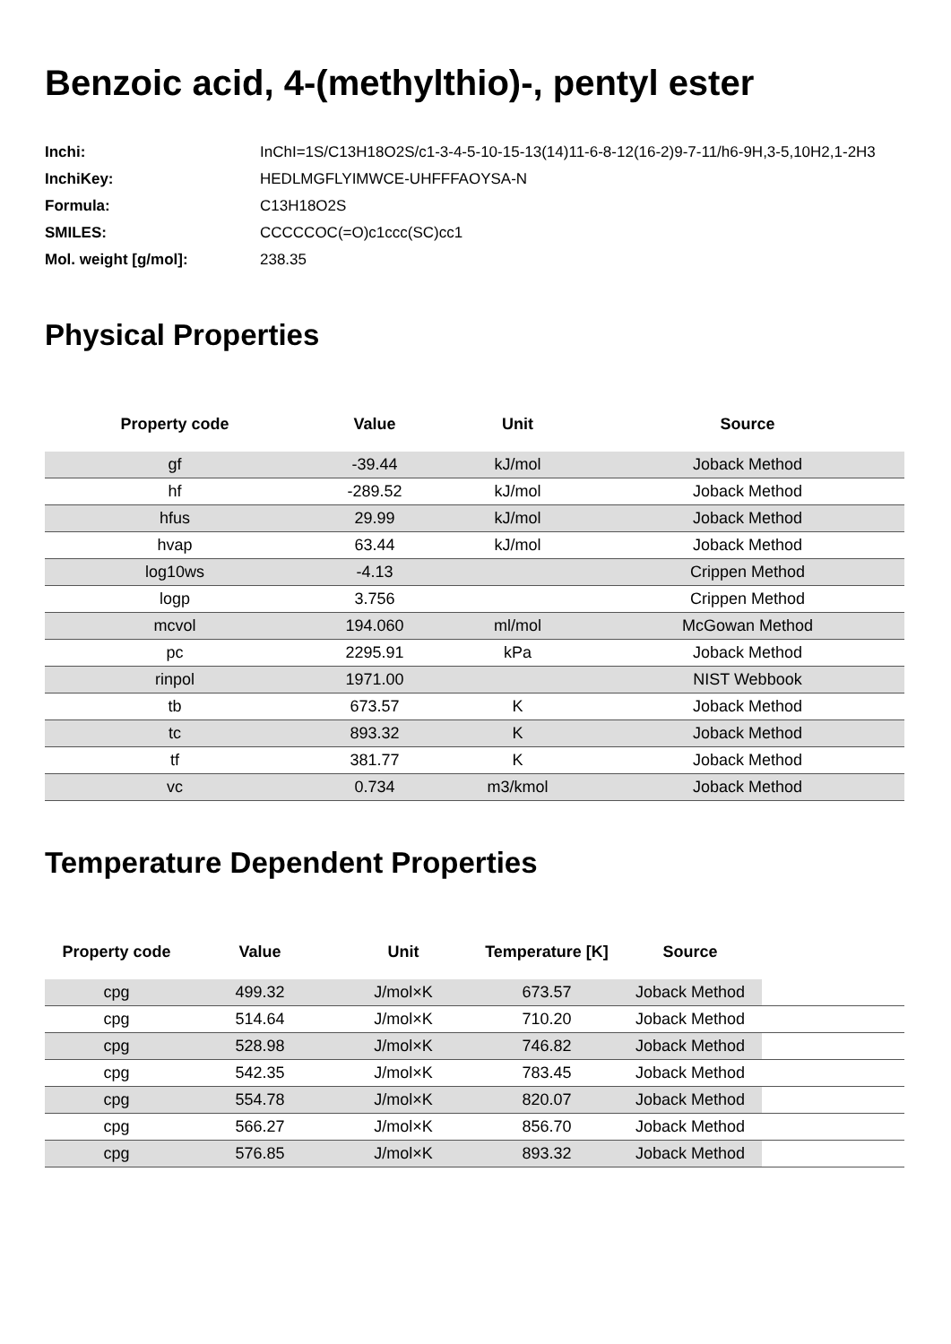Benzoic acid, 4-(methylthio)-, pentyl ester
| Inchi: | InChI=1S/C13H18O2S/c1-3-4-5-10-15-13(14)11-6-8-12(16-2)9-7-11/h6-9H,3-5,10H2,1-2H3 |
| InchiKey: | HEDLMGFLYIMWCE-UHFFFAOYSA-N |
| Formula: | C13H18O2S |
| SMILES: | CCCCCOC(=O)c1ccc(SC)cc1 |
| Mol. weight [g/mol]: | 238.35 |
Physical Properties
| Property code | Value | Unit | Source |
| --- | --- | --- | --- |
| gf | -39.44 | kJ/mol | Joback Method |
| hf | -289.52 | kJ/mol | Joback Method |
| hfus | 29.99 | kJ/mol | Joback Method |
| hvap | 63.44 | kJ/mol | Joback Method |
| log10ws | -4.13 | | Crippen Method |
| logp | 3.756 | | Crippen Method |
| mcvol | 194.060 | ml/mol | McGowan Method |
| pc | 2295.91 | kPa | Joback Method |
| rinpol | 1971.00 | | NIST Webbook |
| tb | 673.57 | K | Joback Method |
| tc | 893.32 | K | Joback Method |
| tf | 381.77 | K | Joback Method |
| vc | 0.734 | m3/kmol | Joback Method |
Temperature Dependent Properties
| Property code | Value | Unit | Temperature [K] | Source | |
| --- | --- | --- | --- | --- | --- |
| cpg | 499.32 | J/mol×K | 673.57 | Joback Method | |
| cpg | 514.64 | J/mol×K | 710.20 | Joback Method | |
| cpg | 528.98 | J/mol×K | 746.82 | Joback Method | |
| cpg | 542.35 | J/mol×K | 783.45 | Joback Method | |
| cpg | 554.78 | J/mol×K | 820.07 | Joback Method | |
| cpg | 566.27 | J/mol×K | 856.70 | Joback Method | |
| cpg | 576.85 | J/mol×K | 893.32 | Joback Method | |